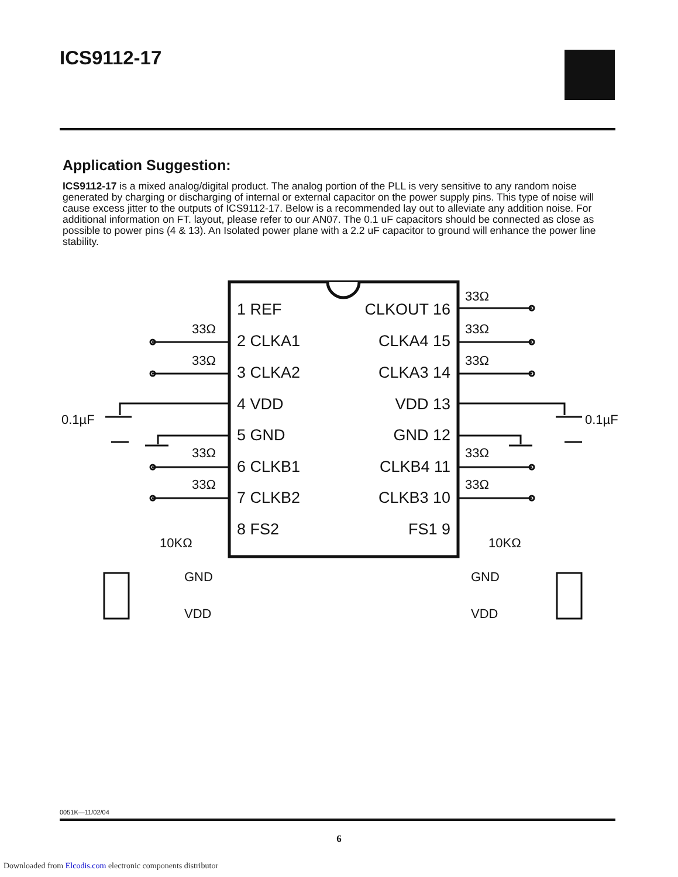ICS9112-17
Application Suggestion:
ICS9112-17 is a mixed analog/digital product. The analog portion of the PLL is very sensitive to any random noise generated by charging or discharging of internal or external capacitor on the power supply pins. This type of noise will cause excess jitter to the outputs of ICS9112-17. Below is a recommended lay out to alleviate any addition noise. For additional information on FT. layout, please refer to our AN07. The 0.1 uF capacitors should be connected as close as possible to power pins (4 & 13). An Isolated power plane with a 2.2 uF capacitor to ground will enhance the power line stability.
1 REF
2 CLKA1
3 CLKA2
4 VDD
5 GND
6 CLKB1
7 CLKB2
8 FS2
CLKOUT 16
CLKA4 15
CLKA3 14
VDD 13
GND 12
CLKB4 11
CLKB3 10
FS1 9
33Ω
33Ω
33Ω
33Ω
33Ω
33Ω
33Ω
33Ω
33Ω
0.1µF
0.1µF
10KΩ
10KΩ
GND
VDD
GND
VDD
0051K—11/02/04
6
Downloaded from Elcodis.com electronic components distributor